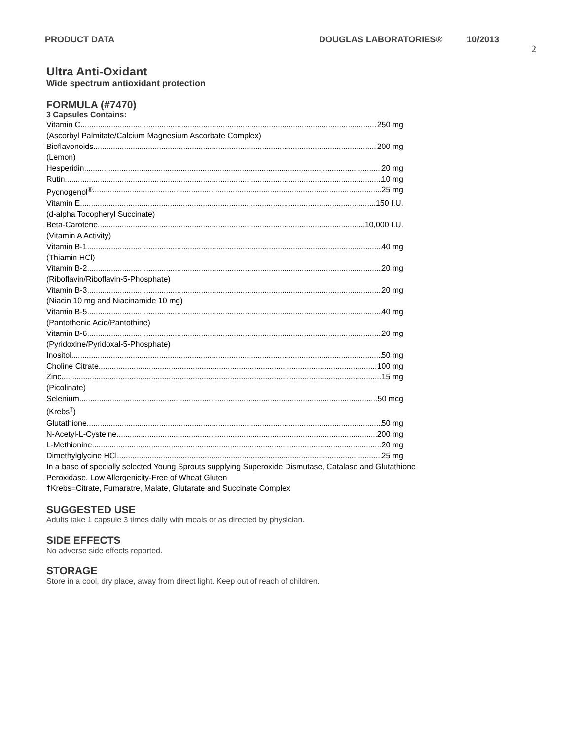PRODUCT DATA DOUGLAS LABORATORIES® 10/2013 2
Ultra Anti-Oxidant
Wide spectrum antioxidant protection
FORMULA (#7470)
3 Capsules Contains:
Vitamin C 250 mg
(Ascorbyl Palmitate/Calcium Magnesium Ascorbate Complex)
Bioflavonoids 200 mg
(Lemon)
Hesperidin 20 mg
Rutin 10 mg
Pycnogenol<sup>®</sup> 25 mg
Vitamin E 150 I.U.
(d-alpha Tocopheryl Succinate)
Beta-Carotene 10,000 I.U.
(Vitamin A Activity)
Vitamin B-1 40 mg
(Thiamin HCl)
Vitamin B-2 20 mg
(Riboflavin/Riboflavin-5-Phosphate)
Vitamin B-3 20 mg
(Niacin 10 mg and Niacinamide 10 mg)
Vitamin B-5 40 mg
(Pantothenic Acid/Pantothine)
Vitamin B-6 20 mg
(Pyridoxine/Pyridoxal-5-Phosphate)
Inositol 50 mg
Choline Citrate 100 mg
Zinc 15 mg
(Picolinate)
Selenium 50 mcg
(Krebs<sup>†</sup>)
Glutathione 50 mg
N-Acetyl-L-Cysteine 200 mg
L-Methionine 20 mg
Dimethylglycine HCl 25 mg
In a base of specially selected Young Sprouts supplying Superoxide Dismutase, Catalase and Glutathione
Peroxidase. Low Allergenicity-Free of Wheat Gluten
†Krebs=Citrate, Fumaratre, Malate, Glutarate and Succinate Complex
SUGGESTED USE
Adults take 1 capsule 3 times daily with meals or as directed by physician.
SIDE EFFECTS
No adverse side effects reported.
STORAGE
Store in a cool, dry place, away from direct light. Keep out of reach of children.